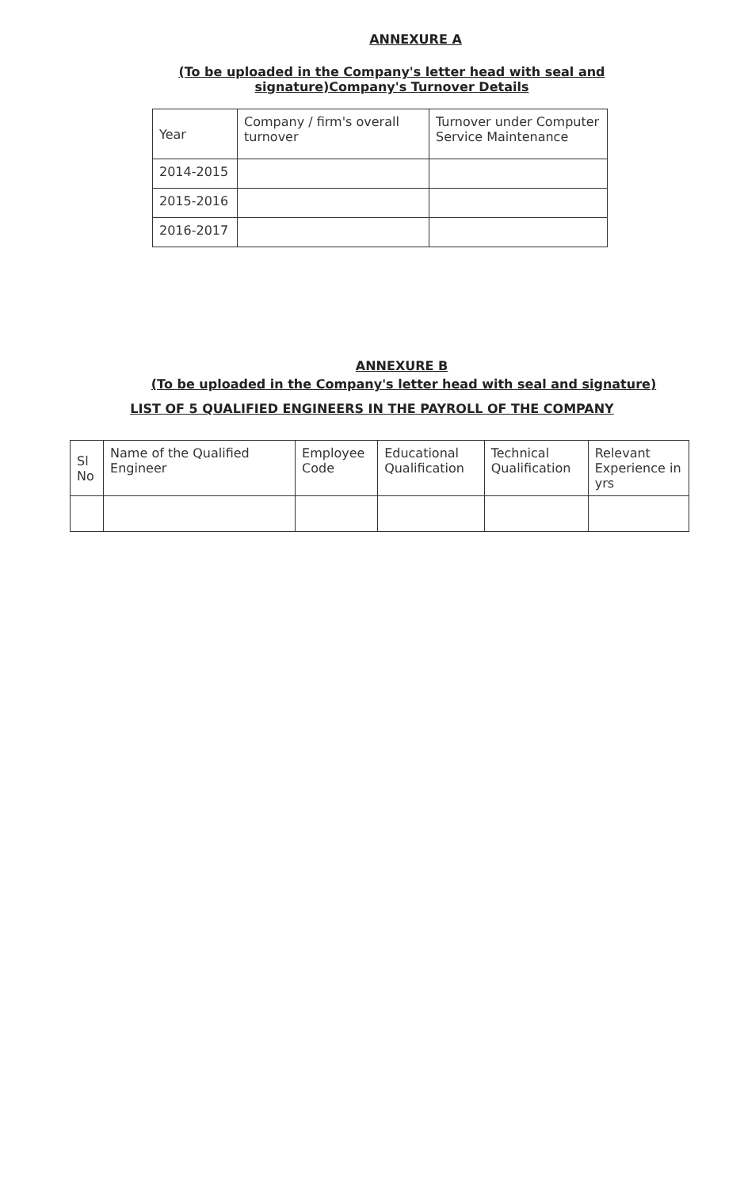ANNEXURE A
(To be uploaded in the Company's letter head with seal and
signature)Company's Turnover Details
| Year | Company / firm's overall turnover | Turnover under Computer Service Maintenance |
| --- | --- | --- |
| 2014-2015 | | |
| 2015-2016 | | |
| 2016-2017 | | |
ANNEXURE B
(To be uploaded in the Company's letter head with seal and signature)
LIST OF 5 QUALIFIED ENGINEERS IN THE PAYROLL OF THE COMPANY
| Sl No | Name of the Qualified Engineer | Employee Code | Educational Qualification | Technical Qualification | Relevant Experience in yrs |
| --- | --- | --- | --- | --- | --- |